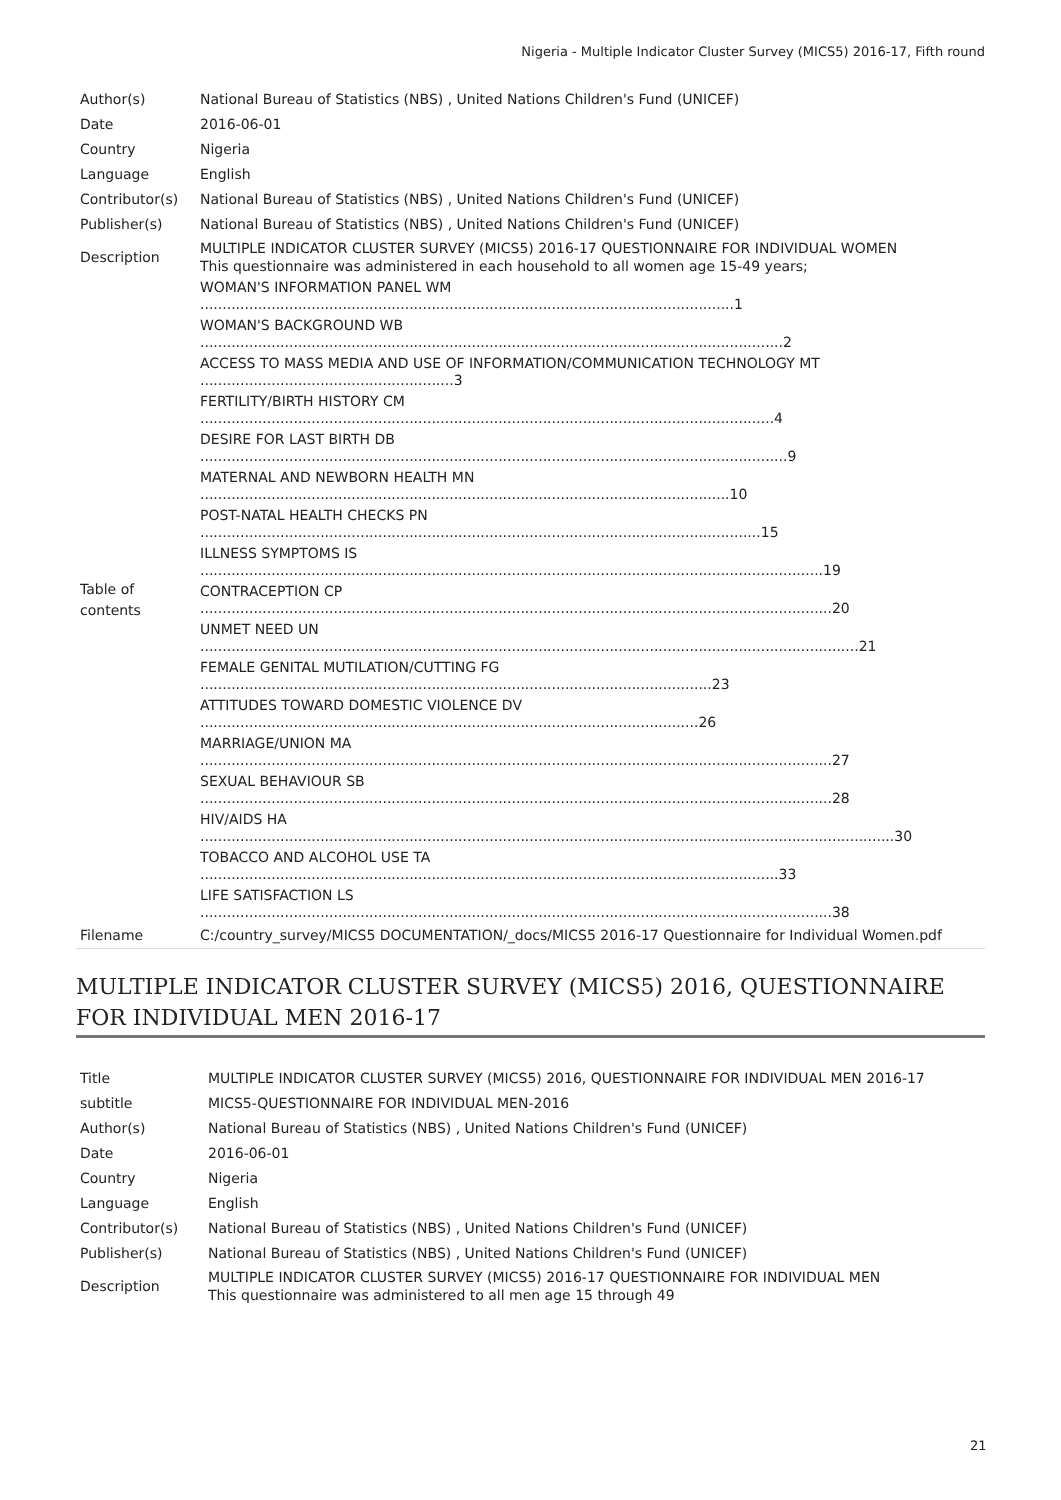Nigeria - Multiple Indicator Cluster Survey (MICS5) 2016-17, Fifth round
| Author(s) | National Bureau of Statistics (NBS) , United Nations Children's Fund (UNICEF) |
| Date | 2016-06-01 |
| Country | Nigeria |
| Language | English |
| Contributor(s) | National Bureau of Statistics (NBS) , United Nations Children's Fund (UNICEF) |
| Publisher(s) | National Bureau of Statistics (NBS) , United Nations Children's Fund (UNICEF) |
| Description | MULTIPLE INDICATOR CLUSTER SURVEY (MICS5) 2016-17 QUESTIONNAIRE FOR INDIVIDUAL WOMEN This questionnaire was administered in each household to all women age 15-49 years; |
| Table of contents | WOMAN'S INFORMATION PANEL WM ........................................................................................................................1 WOMAN'S BACKGROUND WB ...................................................................................................................................2 ACCESS TO MASS MEDIA AND USE OF INFORMATION/COMMUNICATION TECHNOLOGY MT .........................................................3 FERTILITY/BIRTH HISTORY CM .................................................................................................................................4 DESIRE FOR LAST BIRTH DB ....................................................................................................................................9 MATERNAL AND NEWBORN HEALTH MN .......................................................................................................................10 POST-NATAL HEALTH CHECKS PN ..............................................................................................................................15 ILLNESS SYMPTOMS IS ............................................................................................................................................19 CONTRACEPTION CP ..............................................................................................................................................20 UNMET NEED UN ....................................................................................................................................................21 FEMALE GENITAL MUTILATION/CUTTING FG ...................................................................................................................23 ATTITUDES TOWARD DOMESTIC VIOLENCE DV ................................................................................................................26 MARRIAGE/UNION MA ..............................................................................................................................................27 SEXUAL BEHAVIOUR SB ..............................................................................................................................................28 HIV/AIDS HA ............................................................................................................................................................30 TOBACCO AND ALCOHOL USE TA ..................................................................................................................................33 LIFE SATISFACTION LS ..............................................................................................................................................38 |
| Filename | C:/country_survey/MICS5 DOCUMENTATION/_docs/MICS5 2016-17 Questionnaire for Individual Women.pdf |
MULTIPLE INDICATOR CLUSTER SURVEY (MICS5) 2016, QUESTIONNAIRE FOR INDIVIDUAL MEN 2016-17
| Title | MULTIPLE INDICATOR CLUSTER SURVEY (MICS5) 2016, QUESTIONNAIRE FOR INDIVIDUAL MEN 2016-17 |
| subtitle | MICS5-QUESTIONNAIRE FOR INDIVIDUAL MEN-2016 |
| Author(s) | National Bureau of Statistics (NBS) , United Nations Children's Fund (UNICEF) |
| Date | 2016-06-01 |
| Country | Nigeria |
| Language | English |
| Contributor(s) | National Bureau of Statistics (NBS) , United Nations Children's Fund (UNICEF) |
| Publisher(s) | National Bureau of Statistics (NBS) , United Nations Children's Fund (UNICEF) |
| Description | MULTIPLE INDICATOR CLUSTER SURVEY (MICS5) 2016-17 QUESTIONNAIRE FOR INDIVIDUAL MEN This questionnaire was administered to all men age 15 through 49 |
21